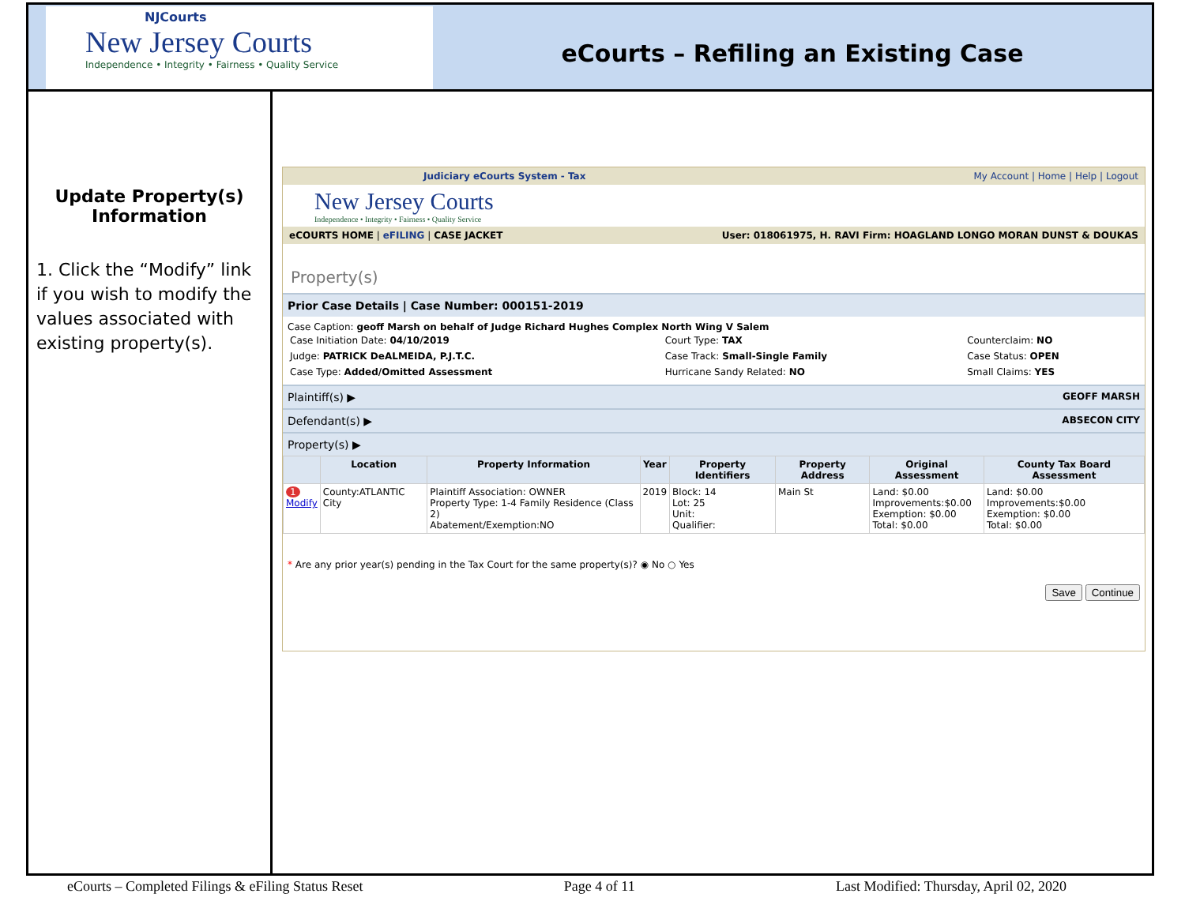NJCourts
New Jersey Courts
Independence • Integrity • Fairness • Quality Service
eCourts – Refiling an Existing Case
Update Property(s)
Information
1. Click the “Modify” link if you wish to modify the values associated with existing property(s).
Judiciary eCourts System - Tax My Account | Home | Help | Logout
New Jersey Courts
Independence • Integrity • Fairness • Quality Service
eCOURTS HOME | eFILING | CASE JACKET User: 018061975, H. RAVI Firm: HOAGLAND LONGO MORAN DUNST & DOUKAS
Property(s)
Prior Case Details | Case Number: 000151-2019
Case Caption: geoff Marsh on behalf of Judge Richard Hughes Complex North Wing V Salem
| Case Initiation Date: 04/10/2019 | Court Type: TAX | Counterclaim: NO |
| Judge: PATRICK DeALMEIDA, P.J.T.C. | Case Track: Small-Single Family | Case Status: OPEN |
| Case Type: Added/Omitted Assessment | Hurricane Sandy Related: NO | Small Claims: YES |
Plaintiff(s) ▶ GEOFF MARSH
Defendant(s) ▶ ABSECON CITY
Property(s) ▶
| | Location | Property Information | Year | Property Identifiers | Property Address | Original Assessment | County Tax Board Assessment |
| --- | --- | --- | --- | --- | --- | --- | --- |
| 1 Modify | County:ATLANTIC City | Plaintiff Association: OWNER Property Type: 1-4 Family Residence (Class 2) Abatement/Exemption:NO | 2019 | Block: 14 Lot: 25 Unit: Qualifier: | Main St | Land: $0.00 Improvements:$0.00 Exemption: $0.00 Total: $0.00 | Land: $0.00 Improvements:$0.00 Exemption: $0.00 Total: $0.00 |
* Are any prior year(s) pending in the Tax Court for the same property(s)? ◉ No ○ Yes
Save Continue
eCourts – Completed Filings & eFiling Status Reset Page 4 of 11 Last Modified: Thursday, April 02, 2020